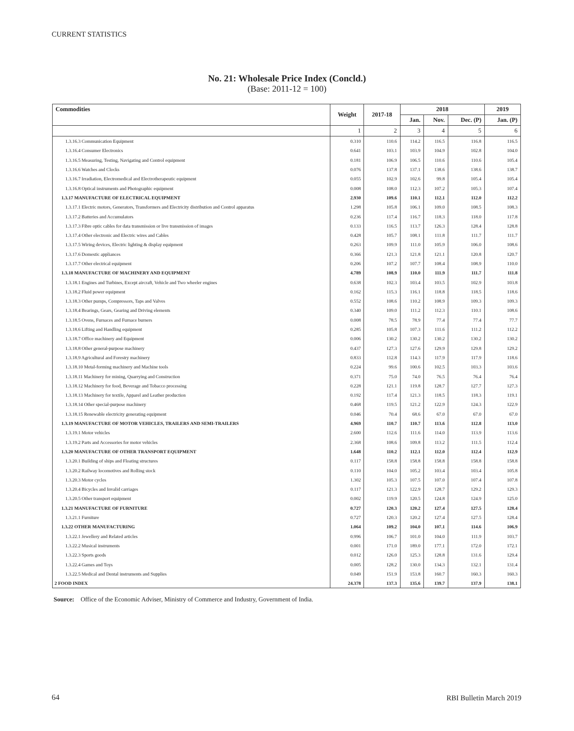CURRENT STATISTICS
No. 21: Wholesale Price Index (Concld.)
(Base: 2011-12 = 100)
| Commodities | Weight | 2017-18 | 2018 | | | 2019 |
| --- | --- | --- | --- | --- | --- | --- |
| | | | Jan. | Nov. | Dec. (P) | Jan. (P) |
| | 1 | 2 | 3 | 4 | 5 | 6 |
| 1.3.16.3 Communication Equipment | 0.310 | 110.6 | 114.2 | 116.5 | 116.8 | 116.5 |
| 1.3.16.4 Consumer Electronics | 0.641 | 103.1 | 103.9 | 104.9 | 102.8 | 104.0 |
| 1.3.16.5 Measuring, Testing, Navigating and Control equipment | 0.181 | 106.9 | 106.5 | 110.6 | 110.6 | 105.4 |
| 1.3.16.6 Watches and Clocks | 0.076 | 137.8 | 137.1 | 138.6 | 138.6 | 138.7 |
| 1.3.16.7 Irradiation, Electromedical and Electrotherapeutic equipment | 0.055 | 102.9 | 102.6 | 99.8 | 105.4 | 105.4 |
| 1.3.16.8 Optical instruments and Photographic equipment | 0.008 | 108.0 | 112.3 | 107.2 | 105.3 | 107.4 |
| 1.3.17 MANUFACTURE OF ELECTRICAL EQUIPMENT | 2.930 | 109.6 | 110.1 | 112.1 | 112.0 | 112.2 |
| 1.3.17.1 Electric motors, Generators, Transformers and Electricity distribution and Control apparatus | 1.298 | 105.8 | 106.1 | 109.0 | 108.5 | 108.3 |
| 1.3.17.2 Batteries and Accumulators | 0.236 | 117.4 | 116.7 | 118.3 | 118.0 | 117.8 |
| 1.3.17.3 Fibre optic cables for data transmission or live transmission of images | 0.133 | 116.5 | 113.7 | 126.3 | 128.4 | 128.8 |
| 1.3.17.4 Other electronic and Electric wires and Cables | 0.428 | 105.7 | 108.1 | 111.8 | 111.7 | 111.7 |
| 1.3.17.5 Wiring devices, Electric lighting & display equipment | 0.263 | 109.9 | 111.0 | 105.9 | 106.0 | 108.6 |
| 1.3.17.6 Domestic appliances | 0.366 | 121.3 | 121.8 | 121.1 | 120.8 | 120.7 |
| 1.3.17.7 Other electrical equipment | 0.206 | 107.2 | 107.7 | 108.4 | 108.9 | 110.0 |
| 1.3.18 MANUFACTURE OF MACHINERY AND EQUIPMENT | 4.789 | 108.9 | 110.0 | 111.9 | 111.7 | 111.8 |
| 1.3.18.1 Engines and Turbines, Except aircraft, Vehicle and Two wheeler engines | 0.638 | 102.3 | 103.4 | 103.5 | 102.9 | 103.8 |
| 1.3.18.2 Fluid power equipment | 0.162 | 115.3 | 116.1 | 118.8 | 118.5 | 118.6 |
| 1.3.18.3 Other pumps, Compressors, Taps and Valves | 0.552 | 108.6 | 110.2 | 108.9 | 109.3 | 109.3 |
| 1.3.18.4 Bearings, Gears, Gearing and Driving elements | 0.340 | 109.0 | 111.2 | 112.3 | 110.1 | 108.6 |
| 1.3.18.5 Ovens, Furnaces and Furnace burners | 0.008 | 78.5 | 78.9 | 77.4 | 77.4 | 77.7 |
| 1.3.18.6 Lifting and Handling equipment | 0.285 | 105.8 | 107.3 | 111.6 | 111.2 | 112.2 |
| 1.3.18.7 Office machinery and Equipment | 0.006 | 130.2 | 130.2 | 130.2 | 130.2 | 130.2 |
| 1.3.18.8 Other general-purpose machinery | 0.437 | 127.3 | 127.6 | 129.9 | 129.8 | 129.2 |
| 1.3.18.9 Agricultural and Forestry machinery | 0.833 | 112.8 | 114.3 | 117.9 | 117.9 | 118.6 |
| 1.3.18.10 Metal-forming machinery and Machine tools | 0.224 | 99.6 | 100.6 | 102.5 | 103.3 | 103.6 |
| 1.3.18.11 Machinery for mining, Quarrying and Construction | 0.371 | 75.0 | 74.0 | 76.5 | 76.4 | 76.4 |
| 1.3.18.12 Machinery for food, Beverage and Tobacco processing | 0.228 | 121.1 | 119.8 | 128.7 | 127.7 | 127.3 |
| 1.3.18.13 Machinery for textile, Apparel and Leather production | 0.192 | 117.4 | 121.3 | 118.5 | 118.3 | 119.1 |
| 1.3.18.14 Other special-purpose machinery | 0.468 | 119.5 | 121.2 | 122.9 | 124.3 | 122.9 |
| 1.3.18.15 Renewable electricity generating equipment | 0.046 | 70.4 | 68.6 | 67.0 | 67.0 | 67.0 |
| 1.3.19 MANUFACTURE OF MOTOR VEHICLES, TRAILERS AND SEMI-TRAILERS | 4.969 | 110.7 | 110.7 | 113.6 | 112.8 | 113.0 |
| 1.3.19.1 Motor vehicles | 2.600 | 112.6 | 111.6 | 114.0 | 113.9 | 113.6 |
| 1.3.19.2 Parts and Accessories for motor vehicles | 2.368 | 108.6 | 109.8 | 113.2 | 111.5 | 112.4 |
| 1.3.20 MANUFACTURE OF OTHER TRANSPORT EQUIPMENT | 1.648 | 110.2 | 112.1 | 112.0 | 112.4 | 112.9 |
| 1.3.20.1 Building of ships and Floating structures | 0.117 | 158.8 | 158.8 | 158.8 | 158.8 | 158.8 |
| 1.3.20.2 Railway locomotives and Rolling stock | 0.110 | 104.0 | 105.2 | 103.4 | 103.4 | 105.8 |
| 1.3.20.3 Motor cycles | 1.302 | 105.3 | 107.5 | 107.0 | 107.4 | 107.8 |
| 1.3.20.4 Bicycles and Invalid carriages | 0.117 | 121.3 | 122.9 | 128.7 | 129.2 | 129.3 |
| 1.3.20.5 Other transport equipment | 0.002 | 119.9 | 120.5 | 124.8 | 124.9 | 125.0 |
| 1.3.21 MANUFACTURE OF FURNITURE | 0.727 | 120.3 | 120.2 | 127.4 | 127.5 | 128.4 |
| 1.3.21.1 Furniture | 0.727 | 120.3 | 120.2 | 127.4 | 127.5 | 128.4 |
| 1.3.22 OTHER MANUFACTURING | 1.064 | 109.2 | 104.0 | 107.1 | 114.6 | 106.9 |
| 1.3.22.1 Jewellery and Related articles | 0.996 | 106.7 | 101.0 | 104.0 | 111.9 | 103.7 |
| 1.3.22.2 Musical instruments | 0.001 | 171.0 | 189.0 | 177.1 | 172.0 | 172.1 |
| 1.3.22.3 Sports goods | 0.012 | 126.0 | 125.3 | 128.8 | 131.6 | 129.4 |
| 1.3.22.4 Games and Toys | 0.005 | 128.2 | 130.0 | 134.3 | 132.1 | 131.4 |
| 1.3.22.5 Medical and Dental instruments and Supplies | 0.049 | 151.9 | 153.8 | 160.7 | 160.3 | 160.3 |
| 2 FOOD INDEX | 24.378 | 137.3 | 135.6 | 139.7 | 137.9 | 138.1 |
Source: Office of the Economic Adviser, Ministry of Commerce and Industry, Government of India.
64 RBI Bulletin March 2019